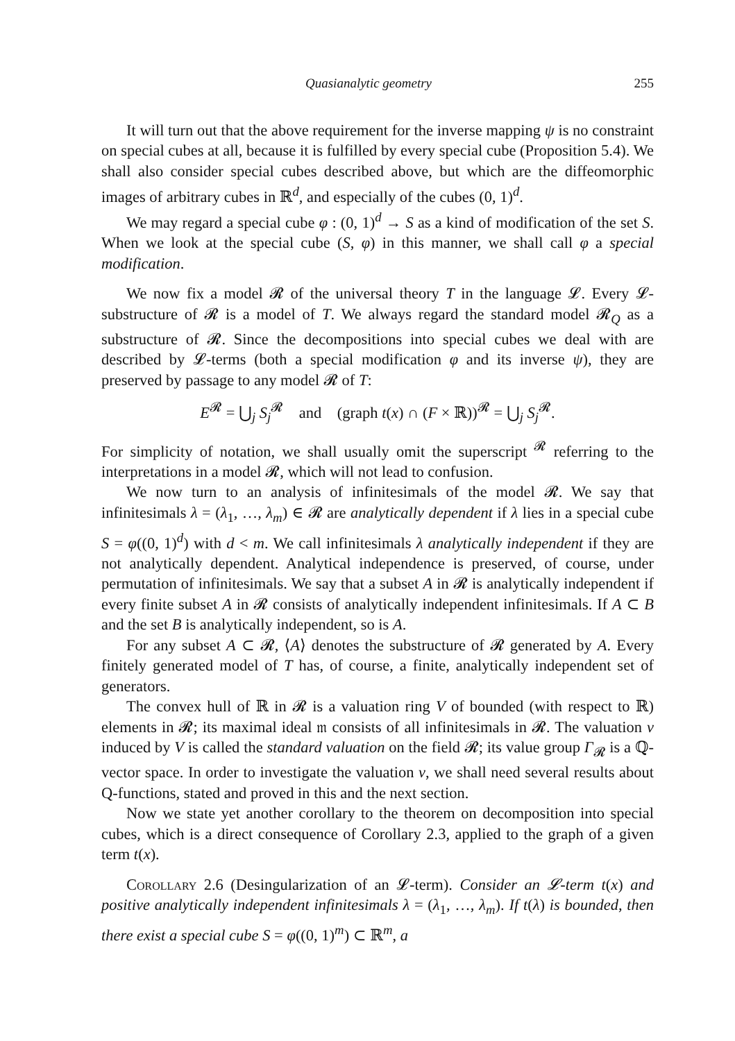Quasianalytic geometry 255
It will turn out that the above requirement for the inverse mapping ψ is no constraint on special cubes at all, because it is fulfilled by every special cube (Proposition 5.4). We shall also consider special cubes described above, but which are the diffeomorphic images of arbitrary cubes in ℝ<sup>d</sup>, and especially of the cubes (0, 1)<sup>d</sup>.
We may regard a special cube φ : (0, 1)<sup>d</sup> → S as a kind of modification of the set S. When we look at the special cube (S, φ) in this manner, we shall call φ a special modification.
We now fix a model 𝓡 of the universal theory T in the language 𝓛. Every 𝓛-substructure of 𝓡 is a model of T. We always regard the standard model 𝓡<sub>Q</sub> as a substructure of 𝓡. Since the decompositions into special cubes we deal with are described by 𝓛-terms (both a special modification φ and its inverse ψ), they are preserved by passage to any model 𝓡 of T:
E<sup>𝓡</sup> = ⋃<sub>j</sub> S<sub>j</sub><sup>𝓡</sup> and (graph t(x) ∩ (F × ℝ))<sup>𝓡</sup> = ⋃<sub>j</sub> S<sub>j</sub><sup>𝓡</sup>.
For simplicity of notation, we shall usually omit the superscript <sup>𝓡</sup> referring to the interpretations in a model 𝓡, which will not lead to confusion.
We now turn to an analysis of infinitesimals of the model 𝓡. We say that infinitesimals λ = (λ<sub>1</sub>, …, λ<sub>m</sub>) ∈ 𝓡 are analytically dependent if λ lies in a special cube S = φ((0, 1)<sup>d</sup>) with d < m. We call infinitesimals λ analytically independent if they are not analytically dependent. Analytical independence is preserved, of course, under permutation of infinitesimals. We say that a subset A in 𝓡 is analytically independent if every finite subset A in 𝓡 consists of analytically independent infinitesimals. If A ⊂ B and the set B is analytically independent, so is A.
For any subset A ⊂ 𝓡, ⟨A⟩ denotes the substructure of 𝓡 generated by A. Every finitely generated model of T has, of course, a finite, analytically independent set of generators.
The convex hull of ℝ in 𝓡 is a valuation ring V of bounded (with respect to ℝ) elements in 𝓡; its maximal ideal 𝔪 consists of all infinitesimals in 𝓡. The valuation v induced by V is called the standard valuation on the field 𝓡; its value group Γ<sub>𝓡</sub> is a ℚ-vector space. In order to investigate the valuation v, we shall need several results about Q-functions, stated and proved in this and the next section.
Now we state yet another corollary to the theorem on decomposition into special cubes, which is a direct consequence of Corollary 2.3, applied to the graph of a given term t(x).
Corollary 2.6 (Desingularization of an 𝓛-term). Consider an 𝓛-term t(x) and positive analytically independent infinitesimals λ = (λ<sub>1</sub>, …, λ<sub>m</sub>). If t(λ) is bounded, then there exist a special cube S = φ((0, 1)<sup>m</sup>) ⊂ ℝ<sup>m</sup>, a